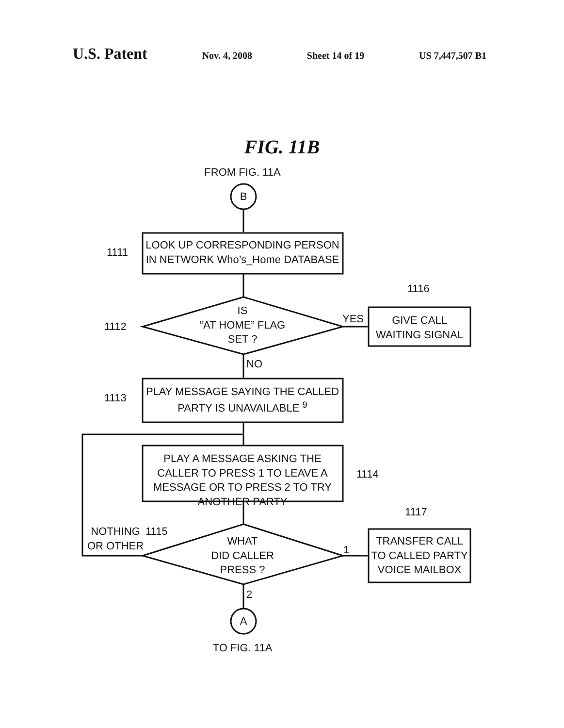U.S. Patent Nov. 4, 2008 Sheet 14 of 19 US 7,447,507 B1
FIG. 11B
FROM FIG. 11A
B
1111
LOOK UP CORRESPONDING PERSON IN NETWORK Who’s_Home DATABASE
1116
1112
IS
“AT HOME” FLAG
SET ?
YES
GIVE CALL WAITING SIGNAL
NO
1113
PLAY MESSAGE SAYING THE CALLED PARTY IS UNAVAILABLE <sup>9</sup>
PLAY A MESSAGE ASKING THE CALLER TO PRESS 1 TO LEAVE A MESSAGE OR TO PRESS 2 TO TRY ANOTHER PARTY
1114
1117
NOTHING
OR OTHER
1115
WHAT
DID CALLER
PRESS ?
1
TRANSFER CALL TO CALLED PARTY VOICE MAILBOX
2
A
TO FIG. 11A